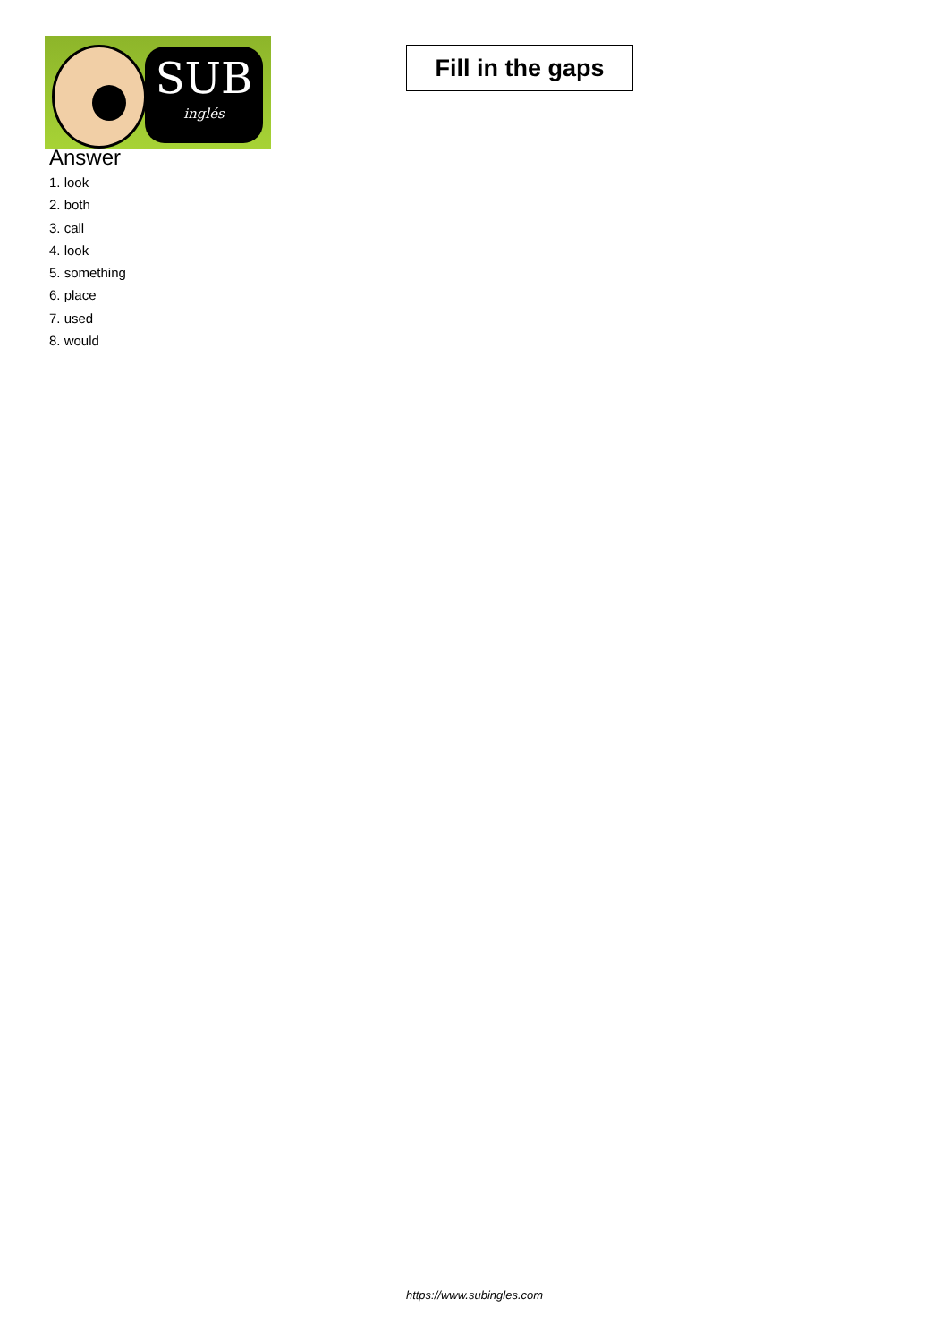SUB
inglés
Fill in the gaps
Answer
1. look
2. both
3. call
4. look
5. something
6. place
7. used
8. would
https://www.subingles.com